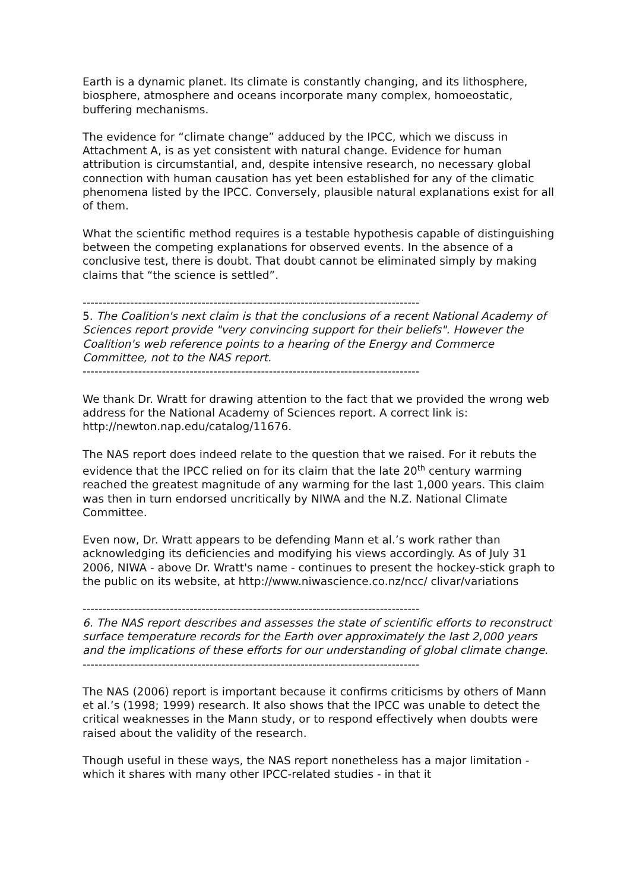Earth is a dynamic planet. Its climate is constantly changing, and its lithosphere, biosphere, atmosphere and oceans incorporate many complex, homoeostatic, buffering mechanisms.
The evidence for “climate change” adduced by the IPCC, which we discuss in Attachment A, is as yet consistent with natural change. Evidence for human attribution is circumstantial, and, despite intensive research, no necessary global connection with human causation has yet been established for any of the climatic phenomena listed by the IPCC. Conversely, plausible natural explanations exist for all of them.
What the scientific method requires is a testable hypothesis capable of distinguishing between the competing explanations for observed events. In the absence of a conclusive test, there is doubt. That doubt cannot be eliminated simply by making claims that “the science is settled”.
-------------------------------------------------------------------------------------
5. The Coalition's next claim is that the conclusions of a recent National Academy of Sciences report provide "very convincing support for their beliefs". However the Coalition's web reference points to a hearing of the Energy and Commerce Committee, not to the NAS report.
-------------------------------------------------------------------------------------
We thank Dr. Wratt for drawing attention to the fact that we provided the wrong web address for the National Academy of Sciences report. A correct link is: http://newton.nap.edu/catalog/11676.
The NAS report does indeed relate to the question that we raised. For it rebuts the evidence that the IPCC relied on for its claim that the late 20<sup>th</sup> century warming reached the greatest magnitude of any warming for the last 1,000 years. This claim was then in turn endorsed uncritically by NIWA and the N.Z. National Climate Committee.
Even now, Dr. Wratt appears to be defending Mann et al.’s work rather than acknowledging its deficiencies and modifying his views accordingly. As of July 31 2006, NIWA - above Dr. Wratt's name - continues to present the hockey-stick graph to the public on its website, at http://www.niwascience.co.nz/ncc/ clivar/variations
-------------------------------------------------------------------------------------
6. The NAS report describes and assesses the state of scientific efforts to reconstruct surface temperature records for the Earth over approximately the last 2,000 years and the implications of these efforts for our understanding of global climate change.
-------------------------------------------------------------------------------------
The NAS (2006) report is important because it confirms criticisms by others of Mann et al.’s (1998; 1999) research. It also shows that the IPCC was unable to detect the critical weaknesses in the Mann study, or to respond effectively when doubts were raised about the validity of the research.
Though useful in these ways, the NAS report nonetheless has a major limitation - which it shares with many other IPCC-related studies - in that it